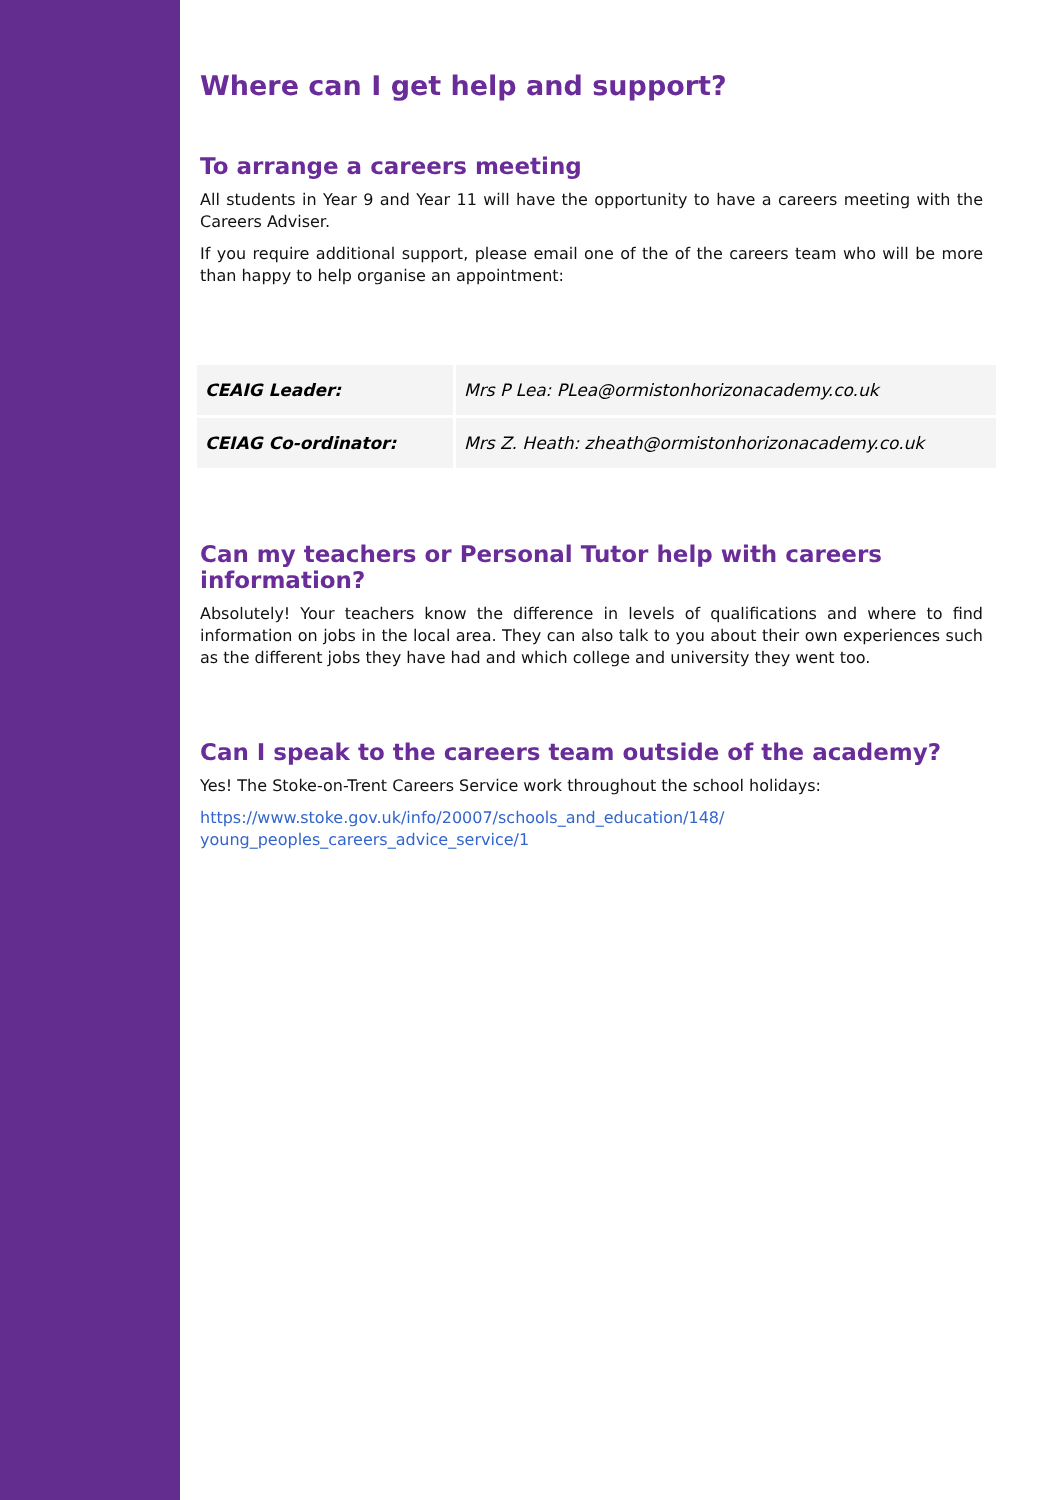Where can I get help and support?
To arrange a careers meeting
All students in Year 9 and Year 11 will have the opportunity to have a careers meeting with the Careers Adviser.
If you require additional support, please email one of the of the careers team who will be more than happy to help organise an appointment:
| CEAIG Leader: | Mrs P Lea: PLea@ormistonhorizonacademy.co.uk |
| CEIAG Co-ordinator: | Mrs Z. Heath: zheath@ormistonhorizonacademy.co.uk |
Can my teachers or Personal Tutor help with careers information?
Absolutely! Your teachers know the difference in levels of qualifications and where to find information on jobs in the local area. They can also talk to you about their own experiences such as the different jobs they have had and which college and university they went too.
Can I speak to the careers team outside of the academy?
Yes! The Stoke-on-Trent Careers Service work throughout the school holidays:
https://www.stoke.gov.uk/info/20007/schools_and_education/148/
young_peoples_careers_advice_service/1